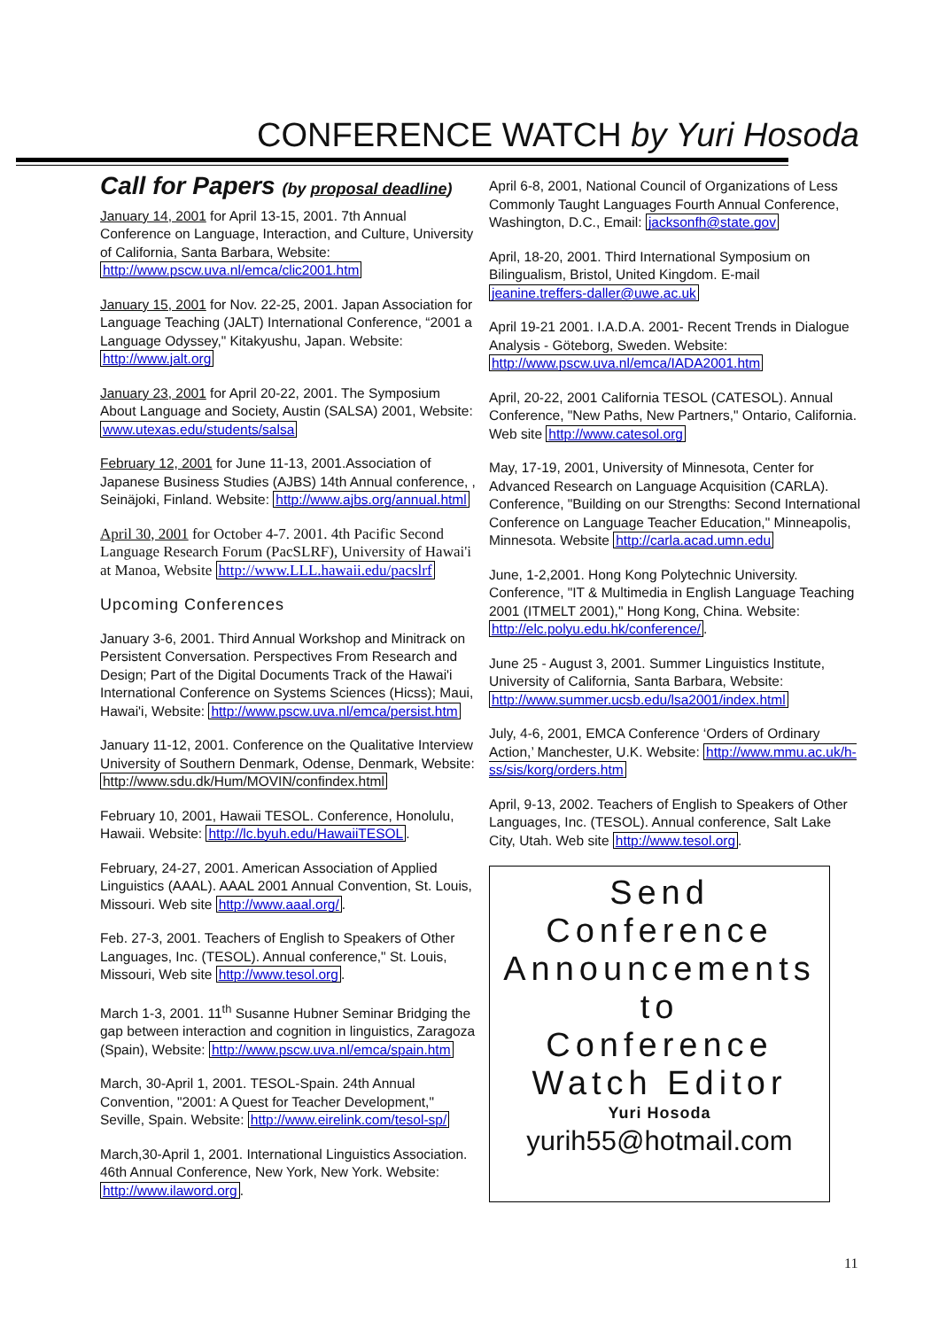CONFERENCE WATCH by Yuri Hosoda
Call for Papers (by proposal deadline)
January 14, 2001 for April 13-15, 2001. 7th Annual Conference on Language, Interaction, and Culture, University of California, Santa Barbara, Website: http://www.pscw.uva.nl/emca/clic2001.htm
January 15, 2001 for Nov. 22-25, 2001. Japan Association for Language Teaching (JALT) International Conference, “2001 a Language Odyssey," Kitakyushu, Japan. Website: http://www.jalt.org
January 23, 2001 for April 20-22, 2001. The Symposium About Language and Society, Austin (SALSA) 2001, Website: www.utexas.edu/students/salsa
February 12, 2001 for June 11-13, 2001.Association of Japanese Business Studies (AJBS) 14th Annual conference, , Seinäjoki, Finland. Website: http://www.ajbs.org/annual.html
April 30, 2001 for October 4-7. 2001. 4th Pacific Second Language Research Forum (PacSLRF), University of Hawai'i at Manoa, Website http://www.LLL.hawaii.edu/pacslrf
Upcoming Conferences
January 3-6, 2001. Third Annual Workshop and Minitrack on Persistent Conversation. Perspectives From Research and Design; Part of the Digital Documents Track of the Hawai'i International Conference on Systems Sciences (Hicss); Maui, Hawai'i, Website: http://www.pscw.uva.nl/emca/persist.htm
January 11-12, 2001. Conference on the Qualitative Interview University of Southern Denmark, Odense, Denmark, Website: http://www.sdu.dk/Hum/MOVIN/confindex.html
February 10, 2001, Hawaii TESOL. Conference, Honolulu, Hawaii. Website: http://lc.byuh.edu/HawaiiTESOL.
February, 24-27, 2001. American Association of Applied Linguistics (AAAL). AAAL 2001 Annual Convention, St. Louis, Missouri. Web site http://www.aaal.org/.
Feb. 27-3, 2001. Teachers of English to Speakers of Other Languages, Inc. (TESOL). Annual conference," St. Louis, Missouri, Web site http://www.tesol.org.
March 1-3, 2001. 11<sup>th</sup> Susanne Hubner Seminar Bridging the gap between interaction and cognition in linguistics, Zaragoza (Spain), Website: http://www.pscw.uva.nl/emca/spain.htm
March, 30-April 1, 2001. TESOL-Spain. 24th Annual Convention, "2001: A Quest for Teacher Development," Seville, Spain. Website: http://www.eirelink.com/tesol-sp/
March,30-April 1, 2001. International Linguistics Association. 46th Annual Conference, New York, New York. Website: http://www.ilaword.org.
April 6-8, 2001, National Council of Organizations of Less Commonly Taught Languages Fourth Annual Conference, Washington, D.C., Email: jacksonfh@state.gov
April, 18-20, 2001. Third International Symposium on Bilingualism, Bristol, United Kingdom. E-mail jeanine.treffers-daller@uwe.ac.uk
April 19-21 2001. I.A.D.A. 2001- Recent Trends in Dialogue Analysis - Göteborg, Sweden. Website: http://www.pscw.uva.nl/emca/IADA2001.htm
April, 20-22, 2001 California TESOL (CATESOL). Annual Conference, "New Paths, New Partners," Ontario, California. Web site http://www.catesol.org
May, 17-19, 2001, University of Minnesota, Center for Advanced Research on Language Acquisition (CARLA). Conference, "Building on our Strengths: Second International Conference on Language Teacher Education," Minneapolis, Minnesota. Website http://carla.acad.umn.edu
June, 1-2,2001. Hong Kong Polytechnic University. Conference, "IT & Multimedia in English Language Teaching 2001 (ITMELT 2001)," Hong Kong, China. Website: http://elc.polyu.edu.hk/conference/.
June 25 - August 3, 2001. Summer Linguistics Institute, University of California, Santa Barbara, Website: http://www.summer.ucsb.edu/lsa2001/index.html
July, 4-6, 2001, EMCA Conference ‘Orders of Ordinary Action,’ Manchester, U.K. Website: http://www.mmu.ac.uk/h-ss/sis/korg/orders.htm
April, 9-13, 2002. Teachers of English to Speakers of Other Languages, Inc. (TESOL). Annual conference, Salt Lake City, Utah. Web site http://www.tesol.org.
Send
Conference
Announcements
to
Conference
Watch Editor
Yuri Hosoda
yurih55@hotmail.com
11